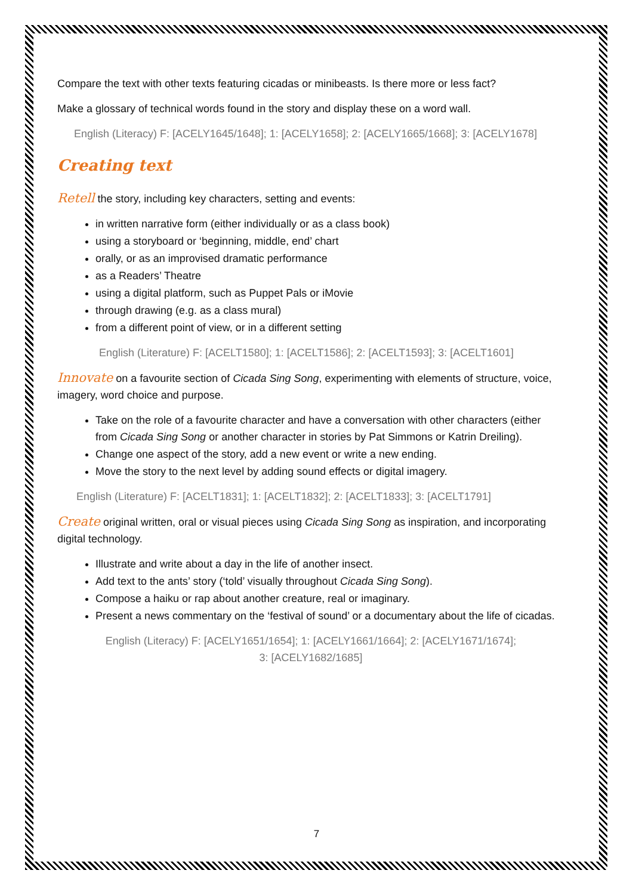Compare the text with other texts featuring cicadas or minibeasts. Is there more or less fact?
Make a glossary of technical words found in the story and display these on a word wall.
English (Literacy) F: [ACELY1645/1648]; 1: [ACELY1658]; 2: [ACELY1665/1668]; 3: [ACELY1678]
Creating text
Retell the story, including key characters, setting and events:
in written narrative form (either individually or as a class book)
using a storyboard or ‘beginning, middle, end’ chart
orally, or as an improvised dramatic performance
as a Readers’ Theatre
using a digital platform, such as Puppet Pals or iMovie
through drawing (e.g. as a class mural)
from a different point of view, or in a different setting
English (Literature) F: [ACELT1580]; 1: [ACELT1586]; 2: [ACELT1593]; 3: [ACELT1601]
Innovate on a favourite section of Cicada Sing Song, experimenting with elements of structure, voice, imagery, word choice and purpose.
Take on the role of a favourite character and have a conversation with other characters (either from Cicada Sing Song or another character in stories by Pat Simmons or Katrin Dreiling).
Change one aspect of the story, add a new event or write a new ending.
Move the story to the next level by adding sound effects or digital imagery.
English (Literature) F: [ACELT1831]; 1: [ACELT1832]; 2: [ACELT1833]; 3: [ACELT1791]
Create original written, oral or visual pieces using Cicada Sing Song as inspiration, and incorporating digital technology.
Illustrate and write about a day in the life of another insect.
Add text to the ants’ story (‘told’ visually throughout Cicada Sing Song).
Compose a haiku or rap about another creature, real or imaginary.
Present a news commentary on the ‘festival of sound’ or a documentary about the life of cicadas.
English (Literacy) F: [ACELY1651/1654]; 1: [ACELY1661/1664]; 2: [ACELY1671/1674];
3: [ACELY1682/1685]
7